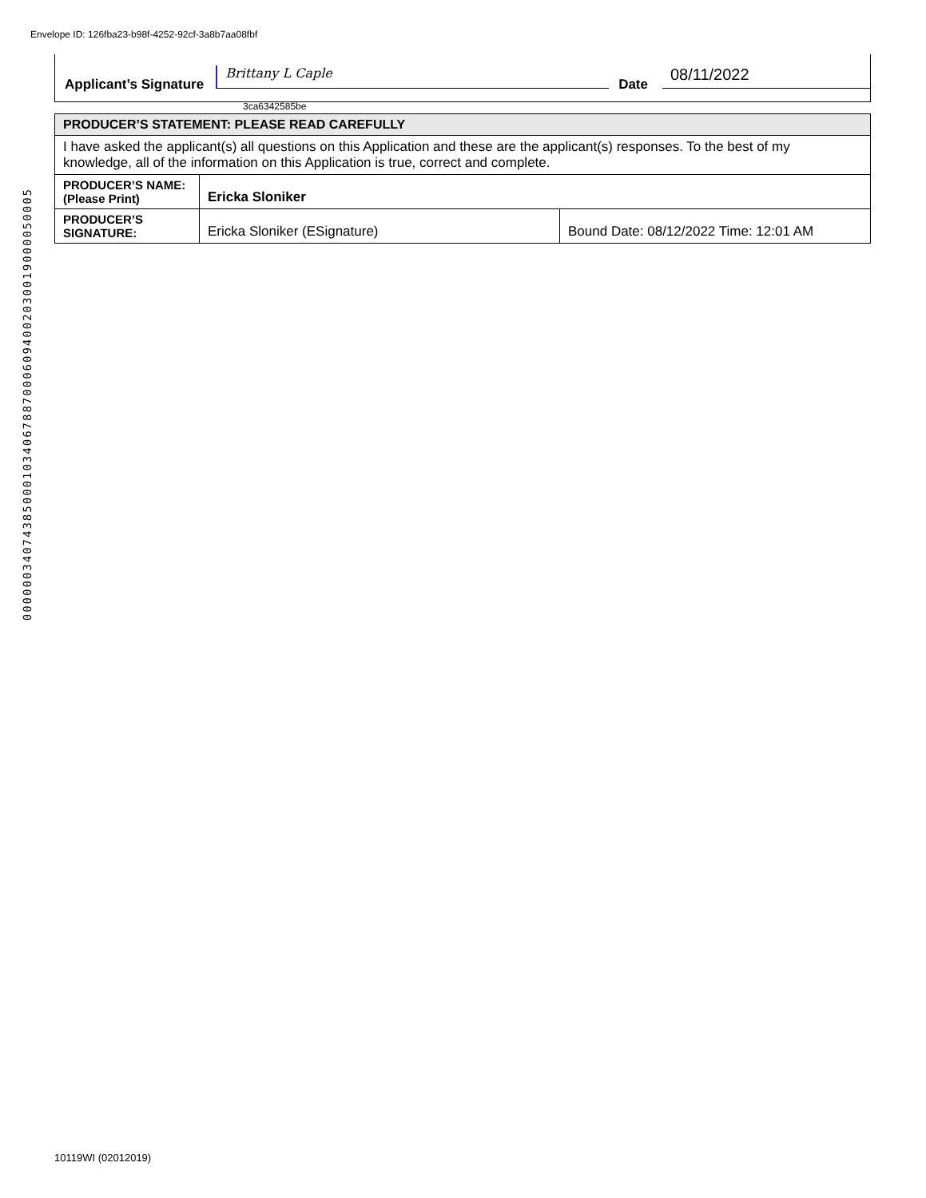Envelope ID: 126fba23-b98f-4252-92cf-3a8b7aa08fbf
Applicant’s Signature Brittany L Caple Date 08/11/2022
3ca6342585be
| PRODUCER’S STATEMENT: PLEASE READ CAREFULLY | | |
| I have asked the applicant(s) all questions on this Application and these are the applicant(s) responses. To the best of my knowledge, all of the information on this Application is true, correct and complete. | | |
| PRODUCER’S NAME: (Please Print) | Ericka Sloniker | |
| PRODUCER’S SIGNATURE: | Ericka Sloniker (ESignature) | Bound Date: 08/12/2022 Time: 12:01 AM |
0000003407438500010340678870006094002030019000050005
10119WI (02012019)